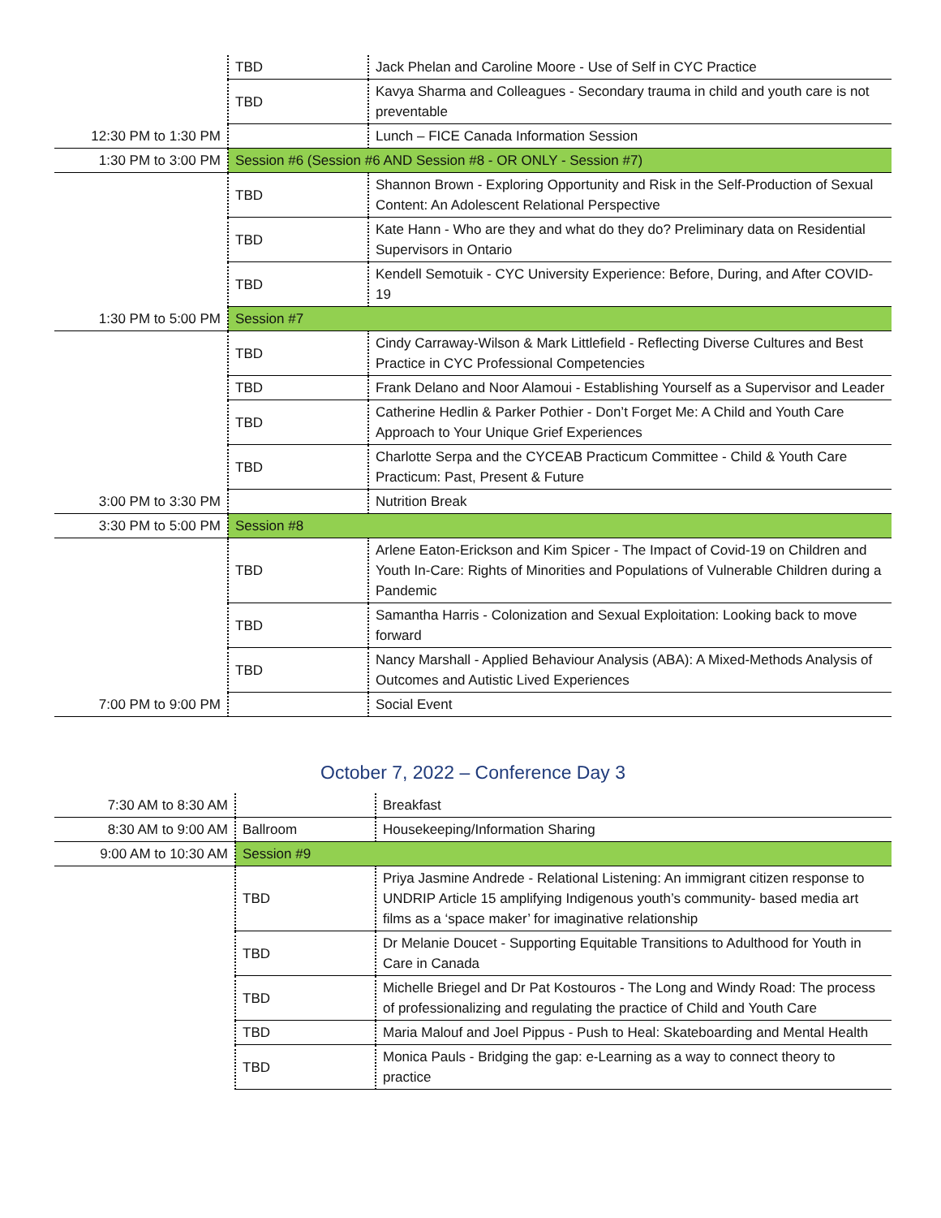| | TBD | Jack Phelan and Caroline Moore - Use of Self in CYC Practice |
| | TBD | Kavya Sharma and Colleagues - Secondary trauma in child and youth care is not preventable |
| 12:30 PM to 1:30 PM | | Lunch – FICE Canada Information Session |
| 1:30 PM to 3:00 PM | Session #6 (Session #6 AND Session #8 - OR ONLY - Session #7) | |
| | TBD | Shannon Brown - Exploring Opportunity and Risk in the Self-Production of Sexual Content: An Adolescent Relational Perspective |
| | TBD | Kate Hann - Who are they and what do they do? Preliminary data on Residential Supervisors in Ontario |
| | TBD | Kendell Semotuik - CYC University Experience: Before, During, and After COVID-19 |
| 1:30 PM to 5:00 PM | Session #7 | |
| | TBD | Cindy Carraway-Wilson & Mark Littlefield - Reflecting Diverse Cultures and Best Practice in CYC Professional Competencies |
| | TBD | Frank Delano and Noor Alamoui - Establishing Yourself as a Supervisor and Leader |
| | TBD | Catherine Hedlin & Parker Pothier - Don’t Forget Me: A Child and Youth Care Approach to Your Unique Grief Experiences |
| | TBD | Charlotte Serpa and the CYCEAB Practicum Committee - Child & Youth Care Practicum: Past, Present & Future |
| 3:00 PM to 3:30 PM | | Nutrition Break |
| 3:30 PM to 5:00 PM | Session #8 | |
| | TBD | Arlene Eaton-Erickson and Kim Spicer - The Impact of Covid-19 on Children and Youth In-Care: Rights of Minorities and Populations of Vulnerable Children during a Pandemic |
| | TBD | Samantha Harris - Colonization and Sexual Exploitation: Looking back to move forward |
| | TBD | Nancy Marshall - Applied Behaviour Analysis (ABA): A Mixed-Methods Analysis of Outcomes and Autistic Lived Experiences |
| 7:00 PM to 9:00 PM | | Social Event |
October 7, 2022 – Conference Day 3
| 7:30 AM to 8:30 AM | | Breakfast |
| 8:30 AM to 9:00 AM | Ballroom | Housekeeping/Information Sharing |
| 9:00 AM to 10:30 AM | Session #9 | |
| | TBD | Priya Jasmine Andrede - Relational Listening: An immigrant citizen response to UNDRIP Article 15 amplifying Indigenous youth’s community- based media art films as a ‘space maker’ for imaginative relationship |
| | TBD | Dr Melanie Doucet - Supporting Equitable Transitions to Adulthood for Youth in Care in Canada |
| | TBD | Michelle Briegel and Dr Pat Kostouros - The Long and Windy Road: The process of professionalizing and regulating the practice of Child and Youth Care |
| | TBD | Maria Malouf and Joel Pippus - Push to Heal: Skateboarding and Mental Health |
| | TBD | Monica Pauls - Bridging the gap: e-Learning as a way to connect theory to practice |